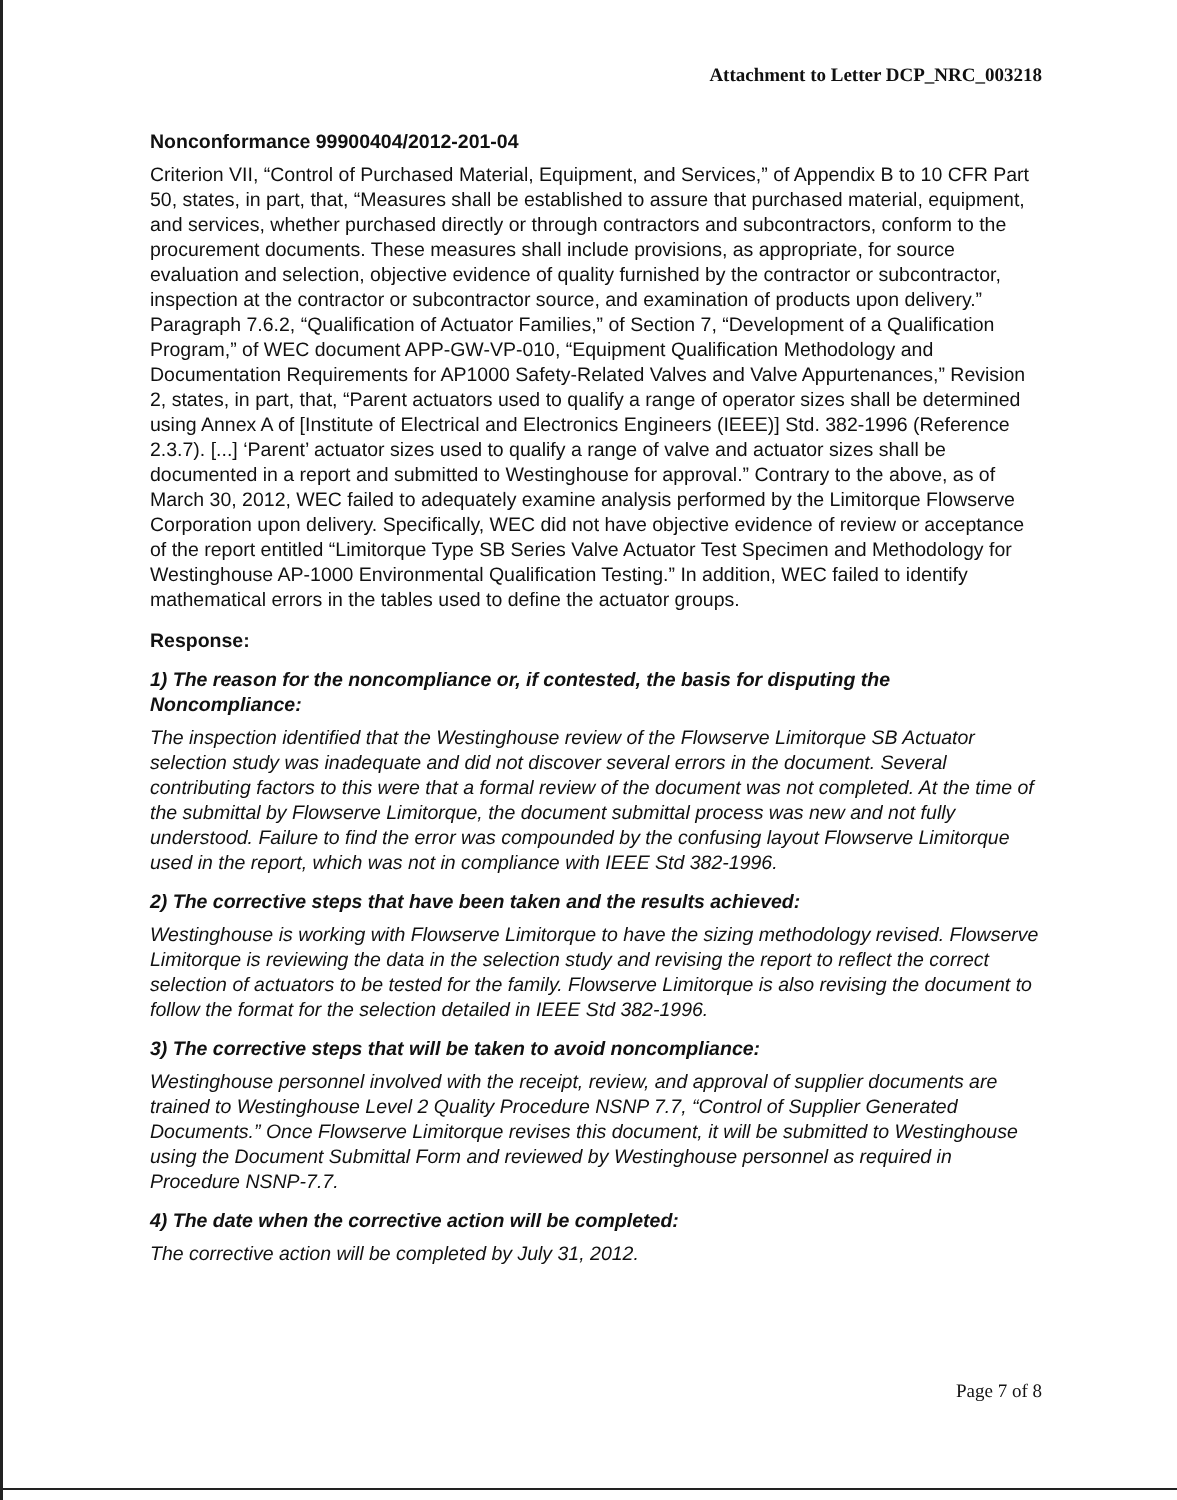Attachment to Letter DCP_NRC_003218
Nonconformance 99900404/2012-201-04
Criterion VII, “Control of Purchased Material, Equipment, and Services,” of Appendix B to 10 CFR Part 50, states, in part, that, “Measures shall be established to assure that purchased material, equipment, and services, whether purchased directly or through contractors and subcontractors, conform to the procurement documents. These measures shall include provisions, as appropriate, for source evaluation and selection, objective evidence of quality furnished by the contractor or subcontractor, inspection at the contractor or subcontractor source, and examination of products upon delivery.” Paragraph 7.6.2, “Qualification of Actuator Families,” of Section 7, “Development of a Qualification Program,” of WEC document APP-GW-VP-010, “Equipment Qualification Methodology and Documentation Requirements for AP1000 Safety-Related Valves and Valve Appurtenances,” Revision 2, states, in part, that, “Parent actuators used to qualify a range of operator sizes shall be determined using Annex A of [Institute of Electrical and Electronics Engineers (IEEE)] Std. 382-1996 (Reference 2.3.7). [...] ‘Parent’ actuator sizes used to qualify a range of valve and actuator sizes shall be documented in a report and submitted to Westinghouse for approval.” Contrary to the above, as of March 30, 2012, WEC failed to adequately examine analysis performed by the Limitorque Flowserve Corporation upon delivery. Specifically, WEC did not have objective evidence of review or acceptance of the report entitled “Limitorque Type SB Series Valve Actuator Test Specimen and Methodology for Westinghouse AP-1000 Environmental Qualification Testing.” In addition, WEC failed to identify mathematical errors in the tables used to define the actuator groups.
Response:
1) The reason for the noncompliance or, if contested, the basis for disputing the Noncompliance:
The inspection identified that the Westinghouse review of the Flowserve Limitorque SB Actuator selection study was inadequate and did not discover several errors in the document. Several contributing factors to this were that a formal review of the document was not completed. At the time of the submittal by Flowserve Limitorque, the document submittal process was new and not fully understood. Failure to find the error was compounded by the confusing layout Flowserve Limitorque used in the report, which was not in compliance with IEEE Std 382-1996.
2) The corrective steps that have been taken and the results achieved:
Westinghouse is working with Flowserve Limitorque to have the sizing methodology revised. Flowserve Limitorque is reviewing the data in the selection study and revising the report to reflect the correct selection of actuators to be tested for the family. Flowserve Limitorque is also revising the document to follow the format for the selection detailed in IEEE Std 382-1996.
3) The corrective steps that will be taken to avoid noncompliance:
Westinghouse personnel involved with the receipt, review, and approval of supplier documents are trained to Westinghouse Level 2 Quality Procedure NSNP 7.7, “Control of Supplier Generated Documents.” Once Flowserve Limitorque revises this document, it will be submitted to Westinghouse using the Document Submittal Form and reviewed by Westinghouse personnel as required in Procedure NSNP-7.7.
4) The date when the corrective action will be completed:
The corrective action will be completed by July 31, 2012.
Page 7 of 8